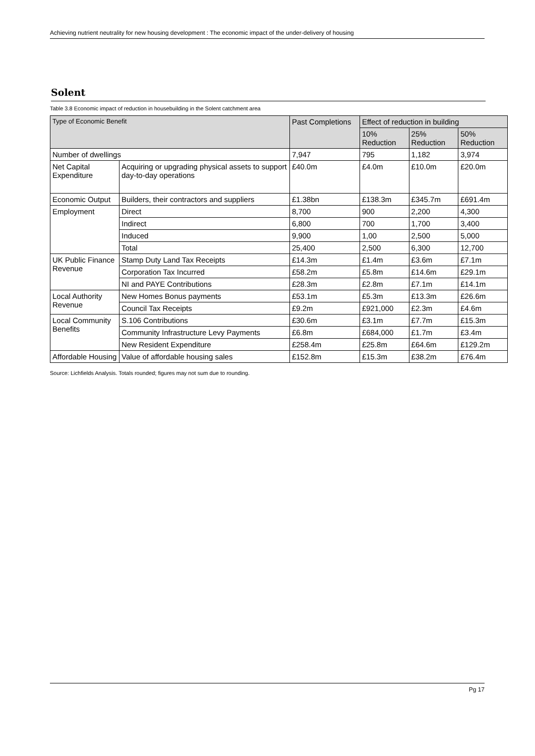Achieving nutrient neutrality for new housing development : The economic impact of the under-delivery of housing
Solent
Table 3.8 Economic impact of reduction in housebuilding in the Solent catchment area
| Type of Economic Benefit | | Past Completions | Effect of reduction in building | | |
| --- | --- | --- | --- | --- | --- |
| | | | 10% Reduction | 25% Reduction | 50% Reduction |
| Number of dwellings | | 7,947 | 795 | 1,182 | 3,974 |
| Net Capital Expenditure | Acquiring or upgrading physical assets to support day-to-day operations | £40.0m | £4.0m | £10.0m | £20.0m |
| Economic Output | Builders, their contractors and suppliers | £1.38bn | £138.3m | £345.7m | £691.4m |
| Employment | Direct | 8,700 | 900 | 2,200 | 4,300 |
| | Indirect | 6,800 | 700 | 1,700 | 3,400 |
| | Induced | 9,900 | 1,00 | 2,500 | 5,000 |
| | Total | 25,400 | 2,500 | 6,300 | 12,700 |
| UK Public Finance Revenue | Stamp Duty Land Tax Receipts | £14.3m | £1.4m | £3.6m | £7.1m |
| | Corporation Tax Incurred | £58.2m | £5.8m | £14.6m | £29.1m |
| | NI and PAYE Contributions | £28.3m | £2.8m | £7.1m | £14.1m |
| Local Authority Revenue | New Homes Bonus payments | £53.1m | £5.3m | £13.3m | £26.6m |
| | Council Tax Receipts | £9.2m | £921,000 | £2.3m | £4.6m |
| Local Community Benefits | S.106 Contributions | £30.6m | £3.1m | £7.7m | £15.3m |
| | Community Infrastructure Levy Payments | £6.8m | £684,000 | £1.7m | £3.4m |
| | New Resident Expenditure | £258.4m | £25.8m | £64.6m | £129.2m |
| Affordable Housing | Value of affordable housing sales | £152.8m | £15.3m | £38.2m | £76.4m |
Source: Lichfields Analysis. Totals rounded; figures may not sum due to rounding.
Pg 17